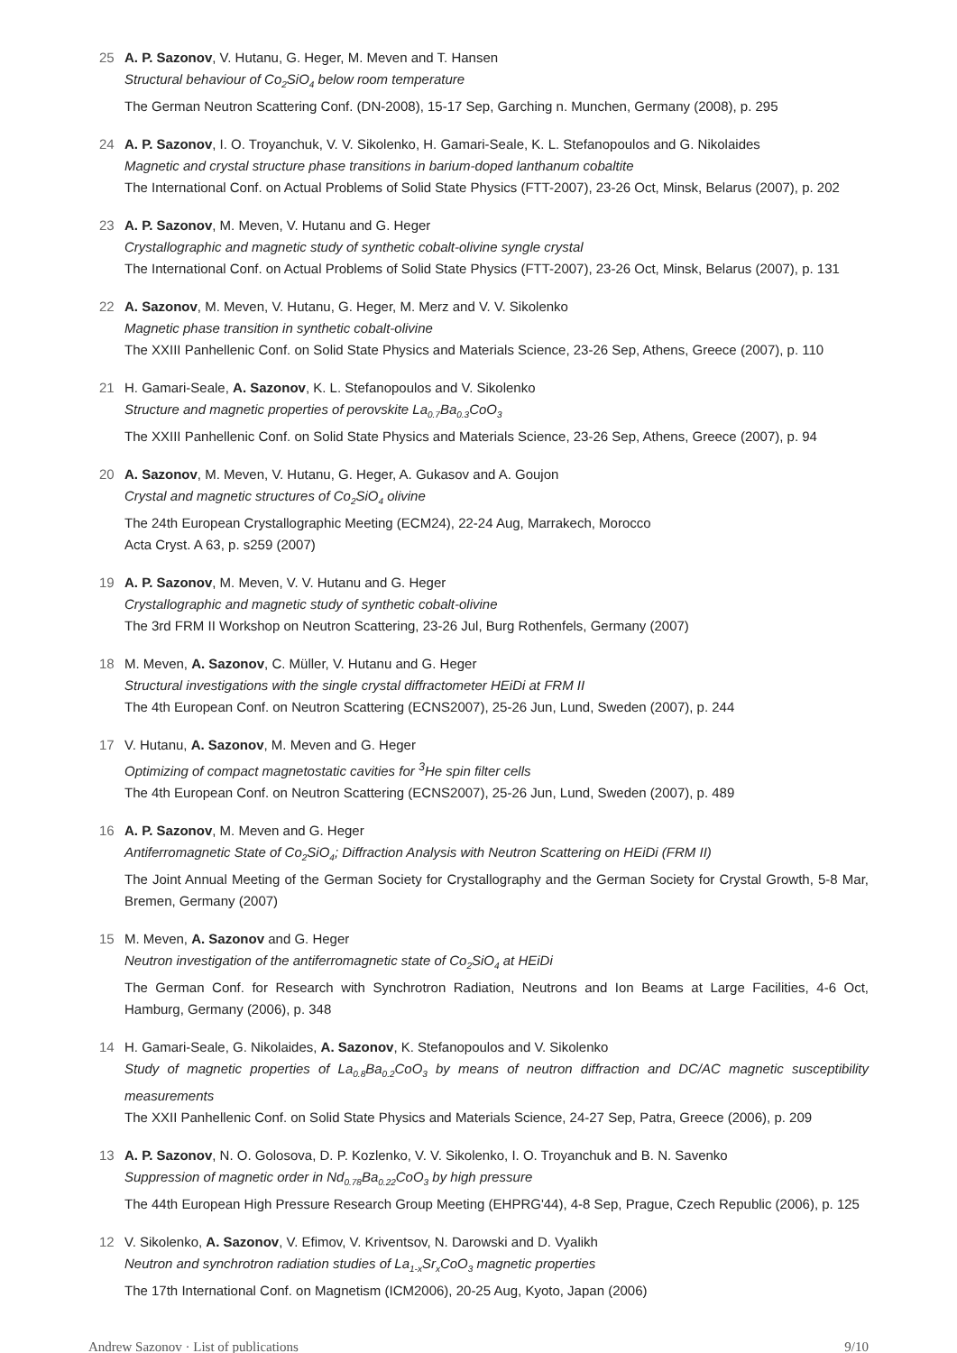25 A. P. Sazonov, V. Hutanu, G. Heger, M. Meven and T. Hansen
Structural behaviour of Co<sub>2</sub>SiO<sub>4</sub> below room temperature
The German Neutron Scattering Conf. (DN-2008), 15-17 Sep, Garching n. Munchen, Germany (2008), p. 295
24 A. P. Sazonov, I. O. Troyanchuk, V. V. Sikolenko, H. Gamari-Seale, K. L. Stefanopoulos and G. Nikolaides
Magnetic and crystal structure phase transitions in barium-doped lanthanum cobaltite
The International Conf. on Actual Problems of Solid State Physics (FTT-2007), 23-26 Oct, Minsk, Belarus (2007), p. 202
23 A. P. Sazonov, M. Meven, V. Hutanu and G. Heger
Crystallographic and magnetic study of synthetic cobalt-olivine syngle crystal
The International Conf. on Actual Problems of Solid State Physics (FTT-2007), 23-26 Oct, Minsk, Belarus (2007), p. 131
22 A. Sazonov, M. Meven, V. Hutanu, G. Heger, M. Merz and V. V. Sikolenko
Magnetic phase transition in synthetic cobalt-olivine
The XXIII Panhellenic Conf. on Solid State Physics and Materials Science, 23-26 Sep, Athens, Greece (2007), p. 110
21 H. Gamari-Seale, A. Sazonov, K. L. Stefanopoulos and V. Sikolenko
Structure and magnetic properties of perovskite La<sub>0.7</sub>Ba<sub>0.3</sub>CoO<sub>3</sub>
The XXIII Panhellenic Conf. on Solid State Physics and Materials Science, 23-26 Sep, Athens, Greece (2007), p. 94
20 A. Sazonov, M. Meven, V. Hutanu, G. Heger, A. Gukasov and A. Goujon
Crystal and magnetic structures of Co<sub>2</sub>SiO<sub>4</sub> olivine
The 24th European Crystallographic Meeting (ECM24), 22-24 Aug, Marrakech, Morocco
Acta Cryst. A 63, p. s259 (2007)
19 A. P. Sazonov, M. Meven, V. V. Hutanu and G. Heger
Crystallographic and magnetic study of synthetic cobalt-olivine
The 3rd FRM II Workshop on Neutron Scattering, 23-26 Jul, Burg Rothenfels, Germany (2007)
18 M. Meven, A. Sazonov, C. Müller, V. Hutanu and G. Heger
Structural investigations with the single crystal diffractometer HEiDi at FRM II
The 4th European Conf. on Neutron Scattering (ECNS2007), 25-26 Jun, Lund, Sweden (2007), p. 244
17 V. Hutanu, A. Sazonov, M. Meven and G. Heger
Optimizing of compact magnetostatic cavities for <sup>3</sup>He spin filter cells
The 4th European Conf. on Neutron Scattering (ECNS2007), 25-26 Jun, Lund, Sweden (2007), p. 489
16 A. P. Sazonov, M. Meven and G. Heger
Antiferromagnetic State of Co<sub>2</sub>SiO<sub>4</sub>; Diffraction Analysis with Neutron Scattering on HEiDi (FRM II)
The Joint Annual Meeting of the German Society for Crystallography and the German Society for Crystal Growth, 5-8 Mar, Bremen, Germany (2007)
15 M. Meven, A. Sazonov and G. Heger
Neutron investigation of the antiferromagnetic state of Co<sub>2</sub>SiO<sub>4</sub> at HEiDi
The German Conf. for Research with Synchrotron Radiation, Neutrons and Ion Beams at Large Facilities, 4-6 Oct, Hamburg, Germany (2006), p. 348
14 H. Gamari-Seale, G. Nikolaides, A. Sazonov, K. Stefanopoulos and V. Sikolenko
Study of magnetic properties of La<sub>0.8</sub>Ba<sub>0.2</sub>CoO<sub>3</sub> by means of neutron diffraction and DC/AC magnetic susceptibility measurements
The XXII Panhellenic Conf. on Solid State Physics and Materials Science, 24-27 Sep, Patra, Greece (2006), p. 209
13 A. P. Sazonov, N. O. Golosova, D. P. Kozlenko, V. V. Sikolenko, I. O. Troyanchuk and B. N. Savenko
Suppression of magnetic order in Nd<sub>0.78</sub>Ba<sub>0.22</sub>CoO<sub>3</sub> by high pressure
The 44th European High Pressure Research Group Meeting (EHPRG'44), 4-8 Sep, Prague, Czech Republic (2006), p. 125
12 V. Sikolenko, A. Sazonov, V. Efimov, V. Kriventsov, N. Darowski and D. Vyalikh
Neutron and synchrotron radiation studies of La<sub>1-x</sub>Sr<sub>x</sub>CoO<sub>3</sub> magnetic properties
The 17th International Conf. on Magnetism (ICM2006), 20-25 Aug, Kyoto, Japan (2006)
Andrew Sazonov · List of publications 9/10